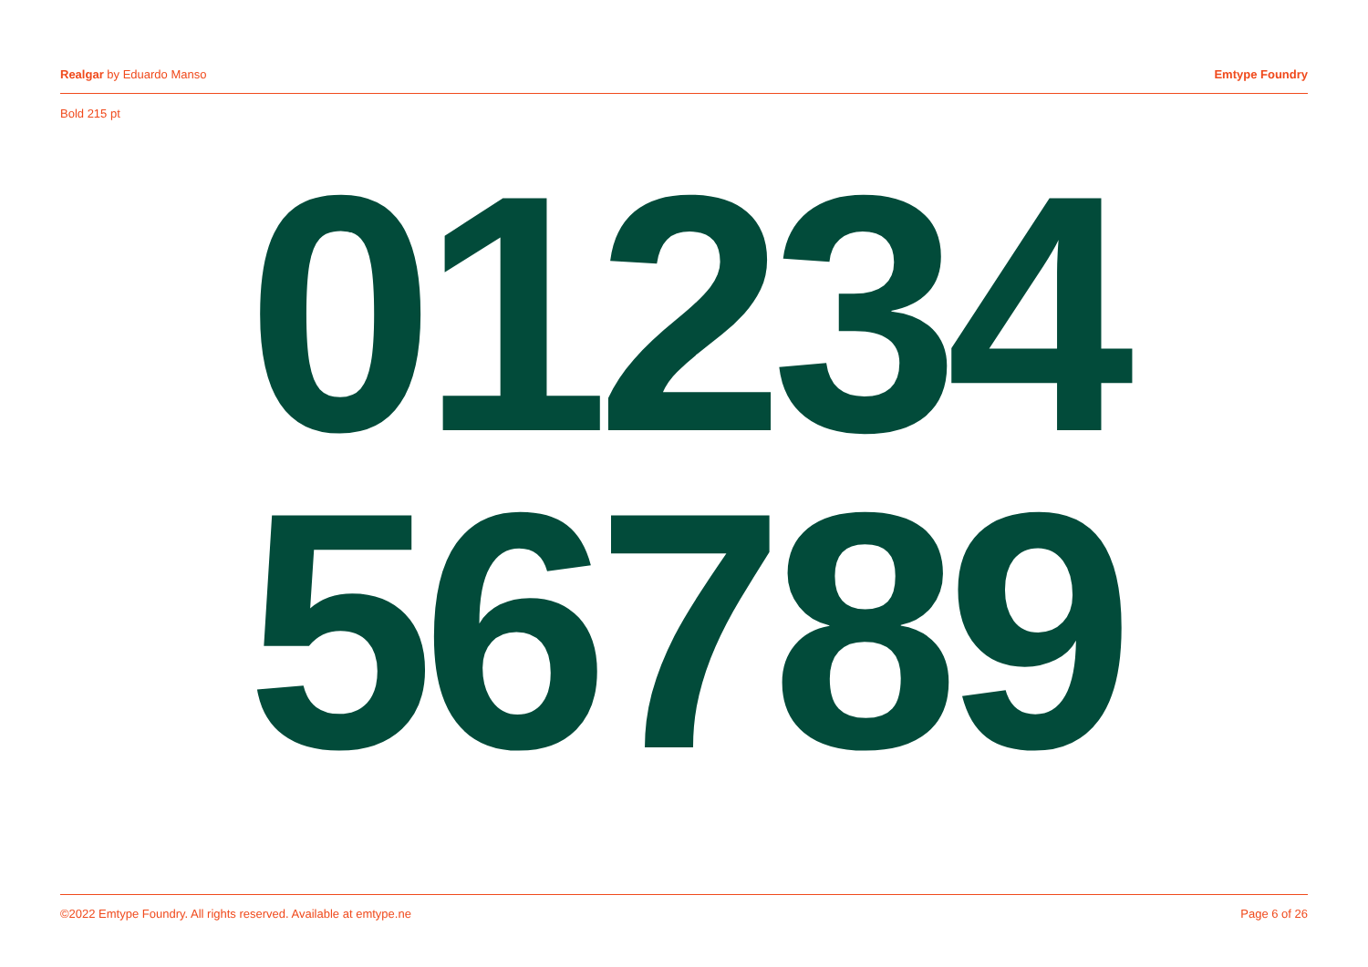Realgar by Eduardo Manso Emtype Foundry
Bold 215 pt
01234
56789
©2022 Emtype Foundry. All rights reserved. Available at emtype.ne Page 6 of 26